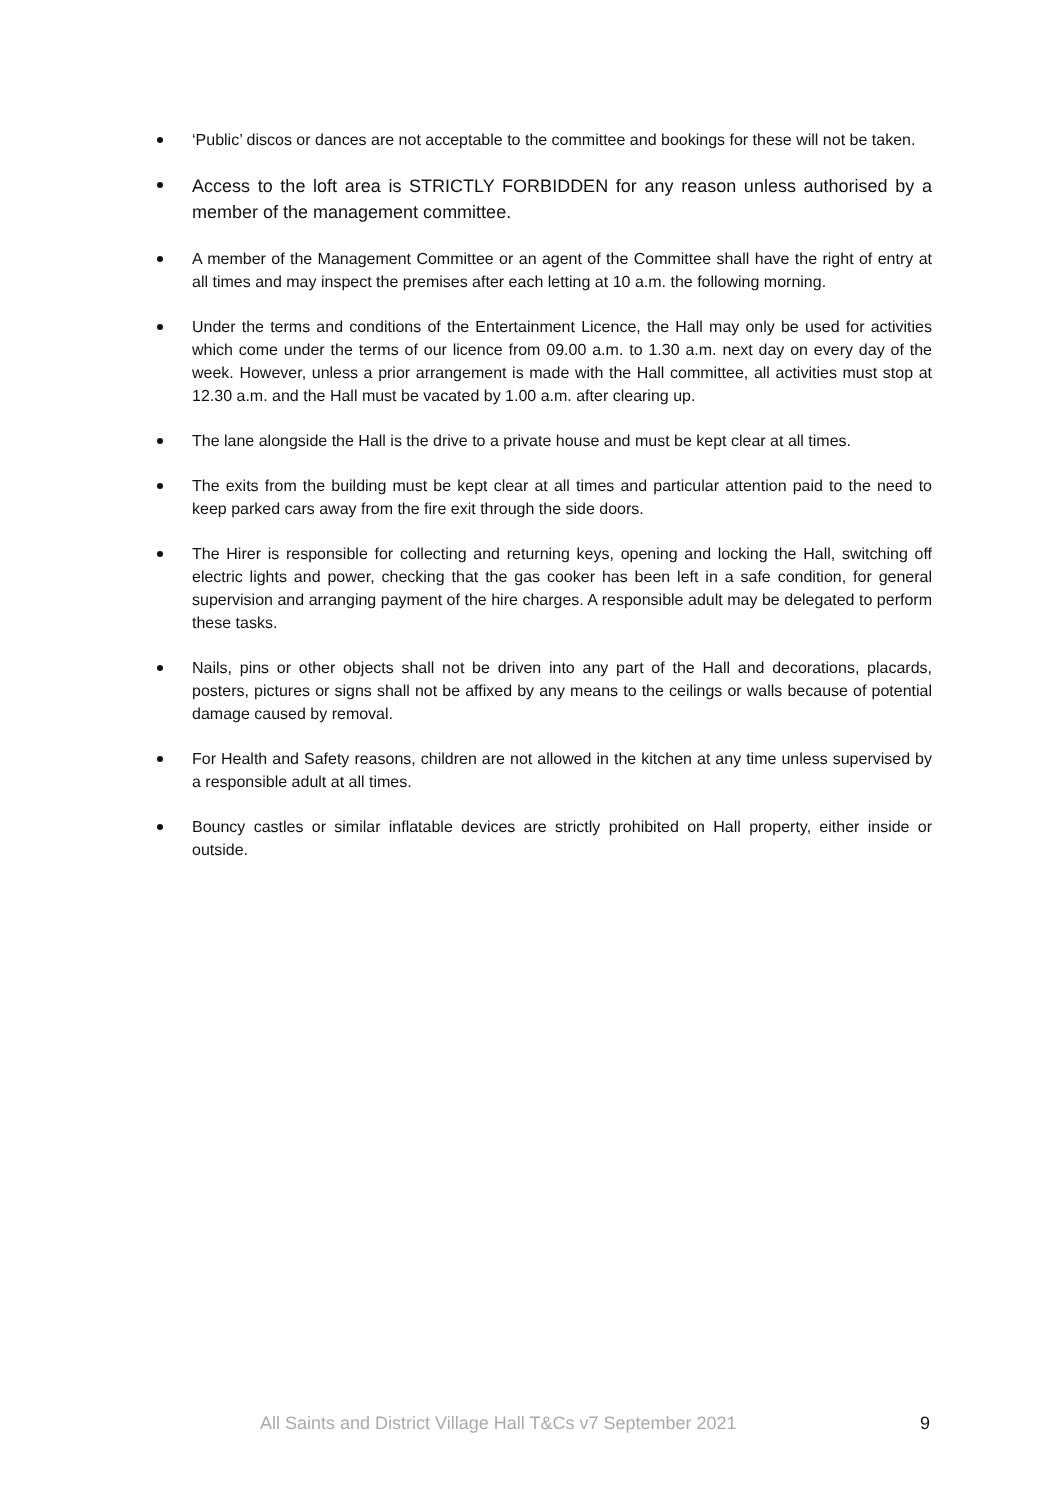‘Public’ discos or dances are not acceptable to the committee and bookings for these will not be taken.
Access to the loft area is STRICTLY FORBIDDEN for any reason unless authorised by a member of the management committee.
A member of the Management Committee or an agent of the Committee shall have the right of entry at all times and may inspect the premises after each letting at 10 a.m. the following morning.
Under the terms and conditions of the Entertainment Licence, the Hall may only be used for activities which come under the terms of our licence from 09.00 a.m. to 1.30 a.m. next day on every day of the week. However, unless a prior arrangement is made with the Hall committee, all activities must stop at 12.30 a.m. and the Hall must be vacated by 1.00 a.m. after clearing up.
The lane alongside the Hall is the drive to a private house and must be kept clear at all times.
The exits from the building must be kept clear at all times and particular attention paid to the need to keep parked cars away from the fire exit through the side doors.
The Hirer is responsible for collecting and returning keys, opening and locking the Hall, switching off electric lights and power, checking that the gas cooker has been left in a safe condition, for general supervision and arranging payment of the hire charges. A responsible adult may be delegated to perform these tasks.
Nails, pins or other objects shall not be driven into any part of the Hall and decorations, placards, posters, pictures or signs shall not be affixed by any means to the ceilings or walls because of potential damage caused by removal.
For Health and Safety reasons, children are not allowed in the kitchen at any time unless supervised by a responsible adult at all times.
Bouncy castles or similar inflatable devices are strictly prohibited on Hall property, either inside or outside.
All Saints and District Village Hall T&Cs v7 September 2021 9